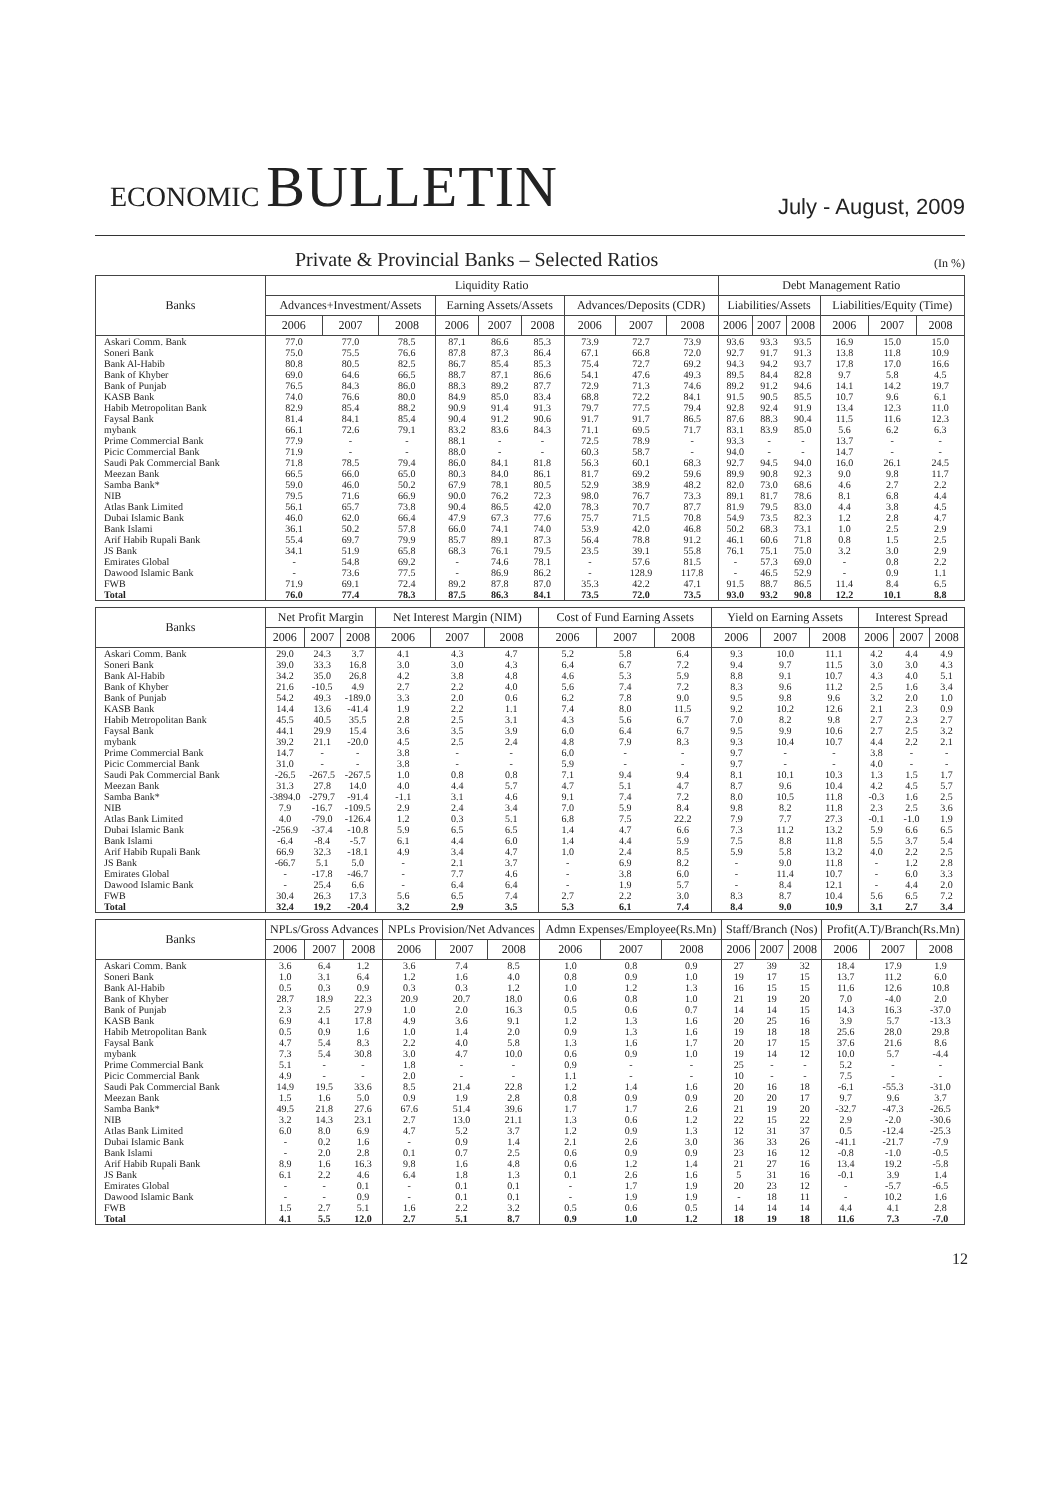ECONOMIC BULLETIN
July - August, 2009
Private & Provincial Banks – Selected Ratios
(In %)
| Banks | Liquidity Ratio | | | | | | | | | Debt Management Ratio | | | | | |
| --- | --- | --- | --- | --- | --- | --- | --- | --- | --- | --- | --- | --- | --- | --- | --- |
| | Advances+Investment/Assets | | | Earning Assets/Assets | | | Advances/Deposits (CDR) | | | Liabilities/Assets | | | Liabilities/Equity (Time) | | |
| | 2006 | 2007 | 2008 | 2006 | 2007 | 2008 | 2006 | 2007 | 2008 | 2006 | 2007 | 2008 | 2006 | 2007 | 2008 |
| Askari Comm. Bank | 77.0 | 77.0 | 78.5 | 87.1 | 86.6 | 85.3 | 73.9 | 72.7 | 73.9 | 93.6 | 93.3 | 93.5 | 16.9 | 15.0 | 15.0 |
| Soneri Bank | 75.0 | 75.5 | 76.6 | 87.8 | 87.3 | 86.4 | 67.1 | 66.8 | 72.0 | 92.7 | 91.7 | 91.3 | 13.8 | 11.8 | 10.9 |
| Bank Al-Habib | 80.8 | 80.5 | 82.5 | 86.7 | 85.4 | 85.3 | 75.4 | 72.7 | 69.2 | 94.3 | 94.2 | 93.7 | 17.8 | 17.0 | 16.6 |
| Bank of Khyber | 69.0 | 64.6 | 66.5 | 88.7 | 87.1 | 86.6 | 54.1 | 47.6 | 49.3 | 89.5 | 84.4 | 82.8 | 9.7 | 5.8 | 4.5 |
| Bank of Punjab | 76.5 | 84.3 | 86.0 | 88.3 | 89.2 | 87.7 | 72.9 | 71.3 | 74.6 | 89.2 | 91.2 | 94.6 | 14.1 | 14.2 | 19.7 |
| KASB Bank | 74.0 | 76.6 | 80.0 | 84.9 | 85.0 | 83.4 | 68.8 | 72.2 | 84.1 | 91.5 | 90.5 | 85.5 | 10.7 | 9.6 | 6.1 |
| Habib Metropolitan Bank | 82.9 | 85.4 | 88.2 | 90.9 | 91.4 | 91.3 | 79.7 | 77.5 | 79.4 | 92.8 | 92.4 | 91.9 | 13.4 | 12.3 | 11.0 |
| Faysal Bank | 81.4 | 84.1 | 85.4 | 90.4 | 91.2 | 90.6 | 91.7 | 91.7 | 86.5 | 87.6 | 88.3 | 90.4 | 11.5 | 11.6 | 12.3 |
| mybank | 66.1 | 72.6 | 79.1 | 83.2 | 83.6 | 84.3 | 71.1 | 69.5 | 71.7 | 83.1 | 83.9 | 85.0 | 5.6 | 6.2 | 6.3 |
| Prime Commercial Bank | 77.9 | - | - | 88.1 | - | - | 72.5 | 78.9 | - | 93.3 | - | - | 13.7 | - | - |
| Picic Commercial Bank | 71.9 | - | - | 88.0 | - | - | 60.3 | 58.7 | - | 94.0 | - | - | 14.7 | - | - |
| Saudi Pak Commercial Bank | 71.8 | 78.5 | 79.4 | 86.0 | 84.1 | 81.8 | 56.3 | 60.1 | 68.3 | 92.7 | 94.5 | 94.0 | 16.0 | 26.1 | 24.5 |
| Meezan Bank | 66.5 | 66.0 | 65.0 | 80.3 | 84.0 | 86.1 | 81.7 | 69.2 | 59.6 | 89.9 | 90.8 | 92.3 | 9.0 | 9.8 | 11.7 |
| Samba Bank* | 59.0 | 46.0 | 50.2 | 67.9 | 78.1 | 80.5 | 52.9 | 38.9 | 48.2 | 82.0 | 73.0 | 68.6 | 4.6 | 2.7 | 2.2 |
| NIB | 79.5 | 71.6 | 66.9 | 90.0 | 76.2 | 72.3 | 98.0 | 76.7 | 73.3 | 89.1 | 81.7 | 78.6 | 8.1 | 6.8 | 4.4 |
| Atlas Bank Limited | 56.1 | 65.7 | 73.8 | 90.4 | 86.5 | 42.0 | 78.3 | 70.7 | 87.7 | 81.9 | 79.5 | 83.0 | 4.4 | 3.8 | 4.5 |
| Dubai Islamic Bank | 46.0 | 62.0 | 66.4 | 47.9 | 67.3 | 77.6 | 75.7 | 71.5 | 70.8 | 54.9 | 73.5 | 82.3 | 1.2 | 2.8 | 4.7 |
| Bank Islami | 36.1 | 50.2 | 57.8 | 66.0 | 74.1 | 74.0 | 53.9 | 42.0 | 46.8 | 50.2 | 68.3 | 73.1 | 1.0 | 2.5 | 2.9 |
| Arif Habib Rupali Bank | 55.4 | 69.7 | 79.9 | 85.7 | 89.1 | 87.3 | 56.4 | 78.8 | 91.2 | 46.1 | 60.6 | 71.8 | 0.8 | 1.5 | 2.5 |
| JS Bank | 34.1 | 51.9 | 65.8 | 68.3 | 76.1 | 79.5 | 23.5 | 39.1 | 55.8 | 76.1 | 75.1 | 75.0 | 3.2 | 3.0 | 2.9 |
| Emirates Global | - | 54.8 | 69.2 | - | 74.6 | 78.1 | - | 57.6 | 81.5 | - | 57.3 | 69.0 | - | 0.8 | 2.2 |
| Dawood Islamic Bank | - | 73.6 | 77.5 | - | 86.9 | 86.2 | - | 128.9 | 117.8 | - | 46.5 | 52.9 | - | 0.9 | 1.1 |
| FWB | 71.9 | 69.1 | 72.4 | 89.2 | 87.8 | 87.0 | 35.3 | 42.2 | 47.1 | 91.5 | 88.7 | 86.5 | 11.4 | 8.4 | 6.5 |
| Total | 76.0 | 77.4 | 78.3 | 87.5 | 86.3 | 84.1 | 73.5 | 72.0 | 73.5 | 93.0 | 93.2 | 90.8 | 12.2 | 10.1 | 8.8 |
| Banks | Net Profit Margin | | | Net Interest Margin (NIM) | | | Cost of Fund Earning Assets | | | Yield on Earning Assets | | | Interest Spread | | |
| --- | --- | --- | --- | --- | --- | --- | --- | --- | --- | --- | --- | --- | --- | --- | --- |
| | 2006 | 2007 | 2008 | 2006 | 2007 | 2008 | 2006 | 2007 | 2008 | 2006 | 2007 | 2008 | 2006 | 2007 | 2008 |
| Askari Comm. Bank | 29.0 | 24.3 | 3.7 | 4.1 | 4.3 | 4.7 | 5.2 | 5.8 | 6.4 | 9.3 | 10.0 | 11.1 | 4.2 | 4.4 | 4.9 |
| Soneri Bank | 39.0 | 33.3 | 16.8 | 3.0 | 3.0 | 4.3 | 6.4 | 6.7 | 7.2 | 9.4 | 9.7 | 11.5 | 3.0 | 3.0 | 4.3 |
| Bank Al-Habib | 34.2 | 35.0 | 26.8 | 4.2 | 3.8 | 4.8 | 4.6 | 5.3 | 5.9 | 8.8 | 9.1 | 10.7 | 4.3 | 4.0 | 5.1 |
| Bank of Khyber | 21.6 | -10.5 | 4.9 | 2.7 | 2.2 | 4.0 | 5.6 | 7.4 | 7.2 | 8.3 | 9.6 | 11.2 | 2.5 | 1.6 | 3.4 |
| Bank of Punjab | 54.2 | 49.3 | -189.0 | 3.3 | 2.0 | 0.6 | 6.2 | 7.8 | 9.0 | 9.5 | 9.8 | 9.6 | 3.2 | 2.0 | 1.0 |
| KASB Bank | 14.4 | 13.6 | -41.4 | 1.9 | 2.2 | 1.1 | 7.4 | 8.0 | 11.5 | 9.2 | 10.2 | 12.6 | 2.1 | 2.3 | 0.9 |
| Habib Metropolitan Bank | 45.5 | 40.5 | 35.5 | 2.8 | 2.5 | 3.1 | 4.3 | 5.6 | 6.7 | 7.0 | 8.2 | 9.8 | 2.7 | 2.3 | 2.7 |
| Faysal Bank | 44.1 | 29.9 | 15.4 | 3.6 | 3.5 | 3.9 | 6.0 | 6.4 | 6.7 | 9.5 | 9.9 | 10.6 | 2.7 | 2.5 | 3.2 |
| mybank | 39.2 | 21.1 | -20.0 | 4.5 | 2.5 | 2.4 | 4.8 | 7.9 | 8.3 | 9.3 | 10.4 | 10.7 | 4.4 | 2.2 | 2.1 |
| Prime Commercial Bank | 14.7 | - | - | 3.8 | - | - | 6.0 | - | - | 9.7 | - | - | 3.8 | - | - |
| Picic Commercial Bank | 31.0 | - | - | 3.8 | - | - | 5.9 | - | - | 9.7 | - | - | 4.0 | - | - |
| Saudi Pak Commercial Bank | -26.5 | -267.5 | -267.5 | 1.0 | 0.8 | 0.8 | 7.1 | 9.4 | 9.4 | 8.1 | 10.1 | 10.3 | 1.3 | 1.5 | 1.7 |
| Meezan Bank | 31.3 | 27.8 | 14.0 | 4.0 | 4.4 | 5.7 | 4.7 | 5.1 | 4.7 | 8.7 | 9.6 | 10.4 | 4.2 | 4.5 | 5.7 |
| Samba Bank* | -3894.0 | -279.7 | -91.4 | -1.1 | 3.1 | 4.6 | 9.1 | 7.4 | 7.2 | 8.0 | 10.5 | 11.8 | -0.3 | 1.6 | 2.5 |
| NIB | 7.9 | -16.7 | -109.5 | 2.9 | 2.4 | 3.4 | 7.0 | 5.9 | 8.4 | 9.8 | 8.2 | 11.8 | 2.3 | 2.5 | 3.6 |
| Atlas Bank Limited | 4.0 | -79.0 | -126.4 | 1.2 | 0.3 | 5.1 | 6.8 | 7.5 | 22.2 | 7.9 | 7.7 | 27.3 | -0.1 | -1.0 | 1.9 |
| Dubai Islamic Bank | -256.9 | -37.4 | -10.8 | 5.9 | 6.5 | 6.5 | 1.4 | 4.7 | 6.6 | 7.3 | 11.2 | 13.2 | 5.9 | 6.6 | 6.5 |
| Bank Islami | -6.4 | -8.4 | -5.7 | 6.1 | 4.4 | 6.0 | 1.4 | 4.4 | 5.9 | 7.5 | 8.8 | 11.8 | 5.5 | 3.7 | 5.4 |
| Arif Habib Rupali Bank | 66.9 | 32.3 | -18.1 | 4.9 | 3.4 | 4.7 | 1.0 | 2.4 | 8.5 | 5.9 | 5.8 | 13.2 | 4.0 | 2.2 | 2.5 |
| JS Bank | -66.7 | 5.1 | 5.0 | - | 2.1 | 3.7 | - | 6.9 | 8.2 | - | 9.0 | 11.8 | - | 1.2 | 2.8 |
| Emirates Global | - | -17.8 | -46.7 | - | 7.7 | 4.6 | - | 3.8 | 6.0 | - | 11.4 | 10.7 | - | 6.0 | 3.3 |
| Dawood Islamic Bank | - | 25.4 | 6.6 | - | 6.4 | 6.4 | - | 1.9 | 5.7 | - | 8.4 | 12.1 | - | 4.4 | 2.0 |
| FWB | 30.4 | 26.3 | 17.3 | 5.6 | 6.5 | 7.4 | 2.7 | 2.2 | 3.0 | 8.3 | 8.7 | 10.4 | 5.6 | 6.5 | 7.2 |
| Total | 32.4 | 19.2 | -20.4 | 3.2 | 2.9 | 3.5 | 5.3 | 6.1 | 7.4 | 8.4 | 9.0 | 10.9 | 3.1 | 2.7 | 3.4 |
| Banks | NPLs/Gross Advances | | | NPLs Provision/Net Advances | | | Admn Expenses/Employee(Rs.Mn) | | | Staff/Branch (Nos) | | | Profit(A.T)/Branch(Rs.Mn) | | |
| --- | --- | --- | --- | --- | --- | --- | --- | --- | --- | --- | --- | --- | --- | --- | --- |
| | 2006 | 2007 | 2008 | 2006 | 2007 | 2008 | 2006 | 2007 | 2008 | 2006 | 2007 | 2008 | 2006 | 2007 | 2008 |
| Askari Comm. Bank | 3.6 | 6.4 | 1.2 | 3.6 | 7.4 | 8.5 | 1.0 | 0.8 | 0.9 | 27 | 39 | 32 | 18.4 | 17.9 | 1.9 |
| Soneri Bank | 1.0 | 3.1 | 6.4 | 1.2 | 1.6 | 4.0 | 0.8 | 0.9 | 1.0 | 19 | 17 | 15 | 13.7 | 11.2 | 6.0 |
| Bank Al-Habib | 0.5 | 0.3 | 0.9 | 0.3 | 0.3 | 1.2 | 1.0 | 1.2 | 1.3 | 16 | 15 | 15 | 11.6 | 12.6 | 10.8 |
| Bank of Khyber | 28.7 | 18.9 | 22.3 | 20.9 | 20.7 | 18.0 | 0.6 | 0.8 | 1.0 | 21 | 19 | 20 | 7.0 | -4.0 | 2.0 |
| Bank of Punjab | 2.3 | 2.5 | 27.9 | 1.0 | 2.0 | 16.3 | 0.5 | 0.6 | 0.7 | 14 | 14 | 15 | 14.3 | 16.3 | -37.0 |
| KASB Bank | 6.9 | 4.1 | 17.8 | 4.9 | 3.6 | 9.1 | 1.2 | 1.3 | 1.6 | 20 | 25 | 16 | 3.9 | 5.7 | -13.3 |
| Habib Metropolitan Bank | 0.5 | 0.9 | 1.6 | 1.0 | 1.4 | 2.0 | 0.9 | 1.3 | 1.6 | 19 | 18 | 18 | 25.6 | 28.0 | 29.8 |
| Faysal Bank | 4.7 | 5.4 | 8.3 | 2.2 | 4.0 | 5.8 | 1.3 | 1.6 | 1.7 | 20 | 17 | 15 | 37.6 | 21.6 | 8.6 |
| mybank | 7.3 | 5.4 | 30.8 | 3.0 | 4.7 | 10.0 | 0.6 | 0.9 | 1.0 | 19 | 14 | 12 | 10.0 | 5.7 | -4.4 |
| Prime Commercial Bank | 5.1 | - | - | 1.8 | - | - | 0.9 | - | - | 25 | - | - | 5.2 | - | - |
| Picic Commercial Bank | 4.9 | - | - | 2.0 | - | - | 1.1 | - | - | 10 | - | - | 7.5 | - | - |
| Saudi Pak Commercial Bank | 14.9 | 19.5 | 33.6 | 8.5 | 21.4 | 22.8 | 1.2 | 1.4 | 1.6 | 20 | 16 | 18 | -6.1 | -55.3 | -31.0 |
| Meezan Bank | 1.5 | 1.6 | 5.0 | 0.9 | 1.9 | 2.8 | 0.8 | 0.9 | 0.9 | 20 | 20 | 17 | 9.7 | 9.6 | 3.7 |
| Samba Bank* | 49.5 | 21.8 | 27.6 | 67.6 | 51.4 | 39.6 | 1.7 | 1.7 | 2.6 | 21 | 19 | 20 | -32.7 | -47.3 | -26.5 |
| NIB | 3.2 | 14.3 | 23.1 | 2.7 | 13.0 | 21.1 | 1.3 | 0.6 | 1.2 | 22 | 15 | 22 | 2.9 | -2.0 | -30.6 |
| Atlas Bank Limited | 6.0 | 8.0 | 6.9 | 4.7 | 5.2 | 3.7 | 1.2 | 0.9 | 1.3 | 12 | 31 | 37 | 0.5 | -12.4 | -25.3 |
| Dubai Islamic Bank | - | 0.2 | 1.6 | - | 0.9 | 1.4 | 2.1 | 2.6 | 3.0 | 36 | 33 | 26 | -41.1 | -21.7 | -7.9 |
| Bank Islami | - | 2.0 | 2.8 | 0.1 | 0.7 | 2.5 | 0.6 | 0.9 | 0.9 | 23 | 16 | 12 | -0.8 | -1.0 | -0.5 |
| Arif Habib Rupali Bank | 8.9 | 1.6 | 16.3 | 9.8 | 1.6 | 4.8 | 0.6 | 1.2 | 1.4 | 21 | 27 | 16 | 13.4 | 19.2 | -5.8 |
| JS Bank | 6.1 | 2.2 | 4.6 | 6.4 | 1.8 | 1.3 | 0.1 | 2.6 | 1.6 | 5 | 31 | 16 | -0.1 | 3.9 | 1.4 |
| Emirates Global | - | - | 0.1 | - | 0.1 | 0.1 | - | 1.7 | 1.9 | 20 | 23 | 12 | - | -5.7 | -6.5 |
| Dawood Islamic Bank | - | - | 0.9 | - | 0.1 | 0.1 | - | 1.9 | 1.9 | - | 18 | 11 | - | 10.2 | 1.6 |
| FWB | 1.5 | 2.7 | 5.1 | 1.6 | 2.2 | 3.2 | 0.5 | 0.6 | 0.5 | 14 | 14 | 14 | 4.4 | 4.1 | 2.8 |
| Total | 4.1 | 5.5 | 12.0 | 2.7 | 5.1 | 8.7 | 0.9 | 1.0 | 1.2 | 18 | 19 | 18 | 11.6 | 7.3 | -7.0 |
12